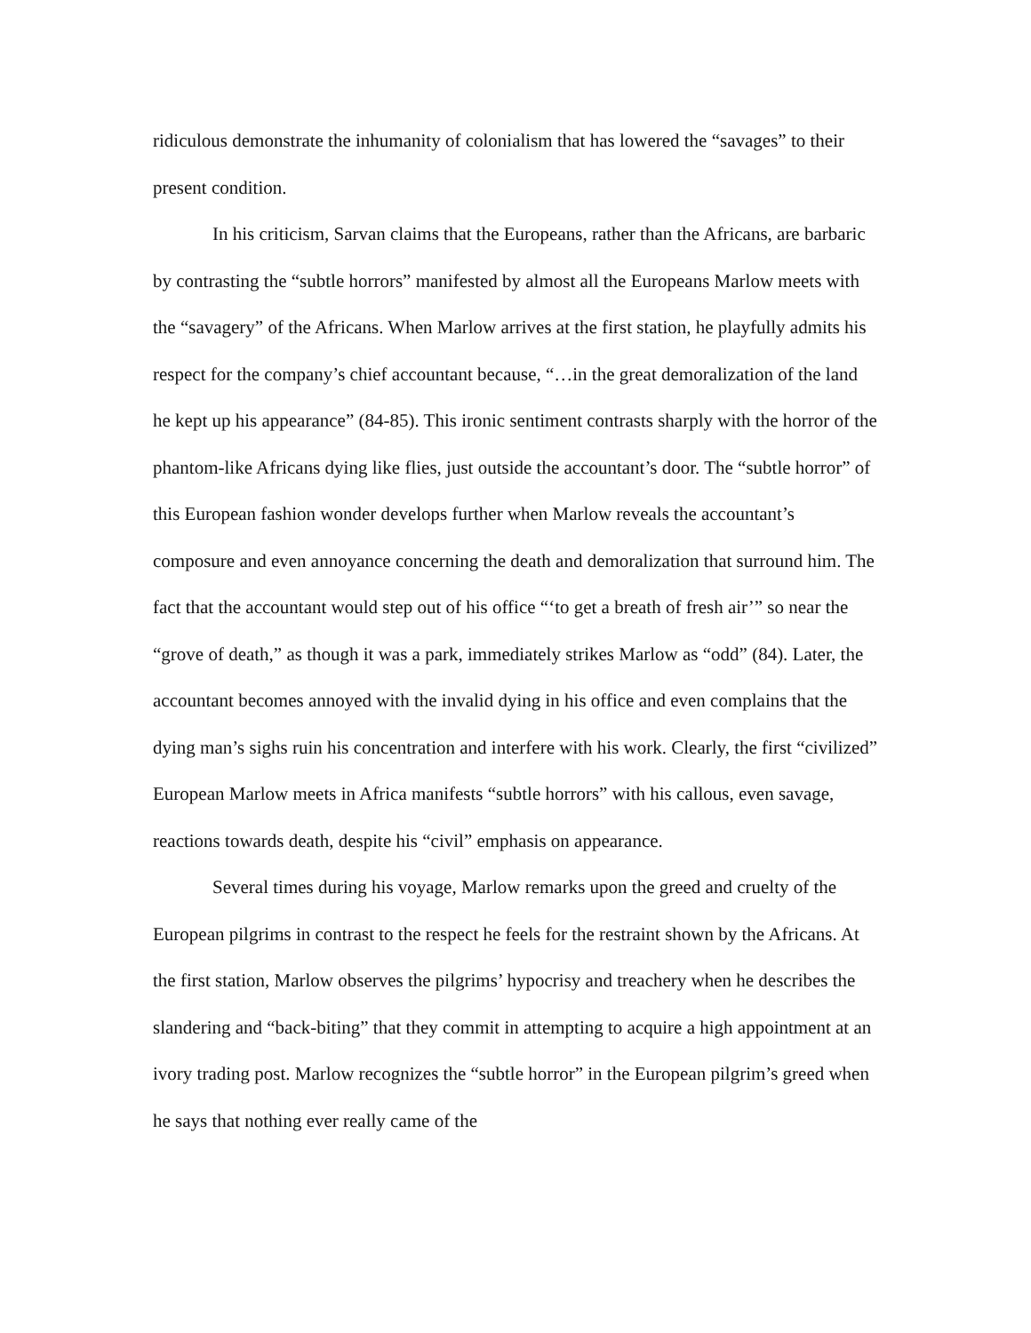ridiculous demonstrate the inhumanity of colonialism that has lowered the “savages” to their present condition.
In his criticism, Sarvan claims that the Europeans, rather than the Africans, are barbaric by contrasting the “subtle horrors” manifested by almost all the Europeans Marlow meets with the “savagery” of the Africans. When Marlow arrives at the first station, he playfully admits his respect for the company’s chief accountant because, “…in the great demoralization of the land he kept up his appearance” (84-85). This ironic sentiment contrasts sharply with the horror of the phantom-like Africans dying like flies, just outside the accountant’s door. The “subtle horror” of this European fashion wonder develops further when Marlow reveals the accountant’s composure and even annoyance concerning the death and demoralization that surround him. The fact that the accountant would step out of his office “‘to get a breath of fresh air’” so near the “grove of death,” as though it was a park, immediately strikes Marlow as “odd” (84). Later, the accountant becomes annoyed with the invalid dying in his office and even complains that the dying man’s sighs ruin his concentration and interfere with his work. Clearly, the first “civilized” European Marlow meets in Africa manifests “subtle horrors” with his callous, even savage, reactions towards death, despite his “civil” emphasis on appearance.
Several times during his voyage, Marlow remarks upon the greed and cruelty of the European pilgrims in contrast to the respect he feels for the restraint shown by the Africans. At the first station, Marlow observes the pilgrims’ hypocrisy and treachery when he describes the slandering and “back-biting” that they commit in attempting to acquire a high appointment at an ivory trading post. Marlow recognizes the “subtle horror” in the European pilgrim’s greed when he says that nothing ever really came of the